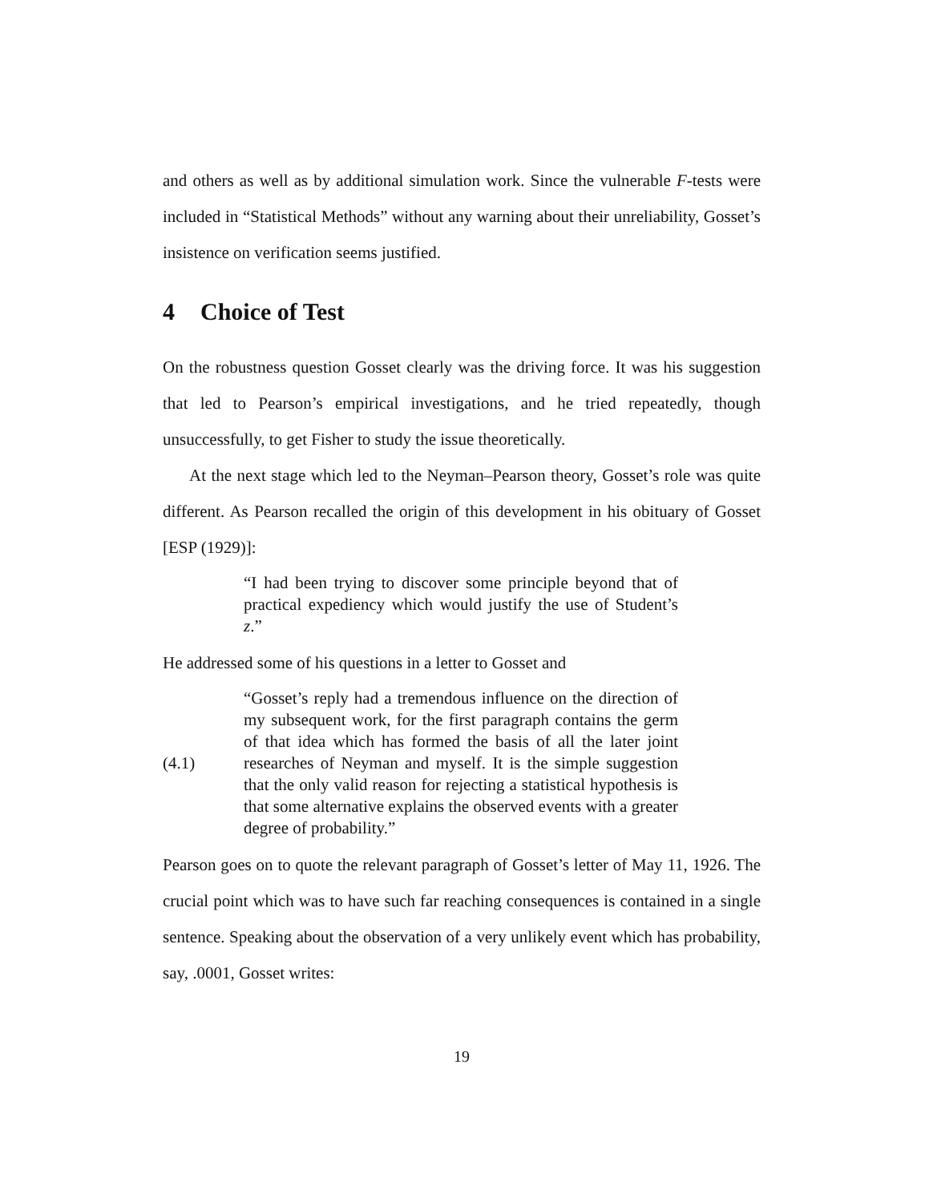and others as well as by additional simulation work. Since the vulnerable F-tests were included in “Statistical Methods” without any warning about their unreliability, Gosset’s insistence on verification seems justified.
4 Choice of Test
On the robustness question Gosset clearly was the driving force. It was his suggestion that led to Pearson’s empirical investigations, and he tried repeatedly, though unsuccessfully, to get Fisher to study the issue theoretically.
At the next stage which led to the Neyman–Pearson theory, Gosset’s role was quite different. As Pearson recalled the origin of this development in his obituary of Gosset [ESP (1929)]:
“I had been trying to discover some principle beyond that of practical expediency which would justify the use of Student’s z.”
He addressed some of his questions in a letter to Gosset and
(4.1)
“Gosset’s reply had a tremendous influence on the direction of my subsequent work, for the first paragraph contains the germ of that idea which has formed the basis of all the later joint researches of Neyman and myself. It is the simple suggestion that the only valid reason for rejecting a statistical hypothesis is that some alternative explains the observed events with a greater degree of probability.”
Pearson goes on to quote the relevant paragraph of Gosset’s letter of May 11, 1926. The crucial point which was to have such far reaching consequences is contained in a single sentence. Speaking about the observation of a very unlikely event which has probability, say, .0001, Gosset writes:
19